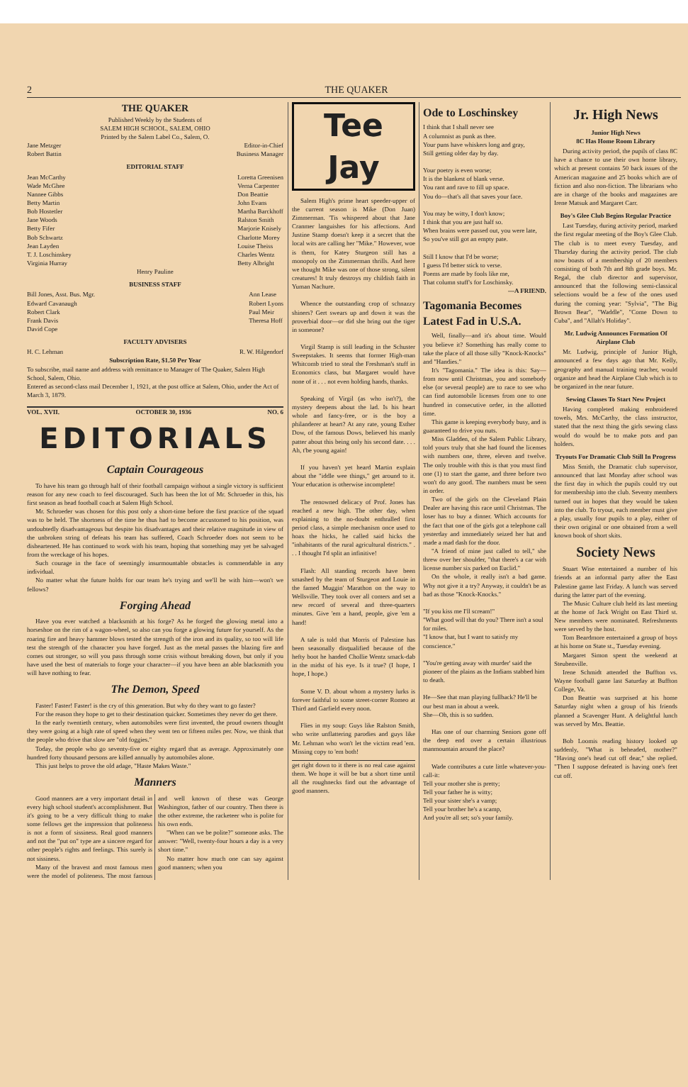2 THE QUAKER
THE QUAKER
Published Weekly by the Students of
SALEM HIGH SCHOOL, SALEM, OHIO
Printed by the Salem Label Co., Salem, O.
Jane Metzger Editor-in-Chief
Robert Battin Business Manager
EDITORIAL STAFF
Jean McCarthy
Wade McGhee
Nannee Gibbs
Betty Martin
Bob Hostetler
Jane Woods
Betty Fifer
Bob Schwartz
Jean Layden
T. J. Loschinskey
Virginia Hurray Loretta Greenisen
Verna Carpenter
Don Beattie
John Evans
Martha Barckhoff
Ralston Smith
Marjorie Knisely
Charlotte Morey
Louise Theiss
Charles Wentz
Betty Albright
Henry Pauline
BUSINESS STAFF
Bill Jones, Asst. Bus. Mgr.
Edward Cavanaugh
Robert Clark
Frank Davis
David Cope Ann Lease
Robert Lyons
Paul Meir
Theresa Hoff
FACULTY ADVISERS
H. C. Lehman R. W. Hilgendorf
Subscription Rate, $1.50 Per Year
To subscribe, mail name and address with remittance to Manager of The Quaker, Salem High School, Salem, Ohio.
Entered as second-class mail December 1, 1921, at the post office at Salem, Ohio, under the Act of March 3, 1879.
VOL. XVII. OCTOBER 30, 1936 NO. 6
EDITORIALS
Captain Courageous
To have his team go through half of their football campaign without a single victory is sufficient reason for any new coach to feel discouraged. Such has been the lot of Mr. Schroeder in this, his first season as head football coach at Salem High School.
Mr. Schroeder was chosen for this post only a short-time before the first practice of the squad was to be held. The shortness of the time he thus had to become accustomed to his position, was undoubtedly disadvantageous but despite his disadvantages and their relative magnitude in view of the unbroken string of defeats his team has suffered, Coach Schroeder does not seem to be disheartened. He has continued to work with his team, hoping that something may yet be salvaged from the wreckage of his hopes.
Such courage in the face of seemingly insurmountable obstacles is commendable in any individual.
No matter what the future holds for our team he's trying and we'll be with him—won't we fellows?
Forging Ahead
Have you ever watched a blacksmith at his forge? As he forged the glowing metal into a horseshoe on the rim of a wagon-wheel, so also can you forge a glowing future for yourself. As the roaring fire and heavy hammer blows tested the strength of the iron and its quality, so too will life test the strength of the character you have forged. Just as the metal passes the blazing fire and comes out stronger, so will you pass through some crisis without breaking down, but only if you have used the best of materials to forge your character—if you have been an able blacksmith you will have nothing to fear.
The Demon, Speed
Faster! Faster! Faster! is the cry of this generation. But why do they want to go faster?
For the reason they hope to get to their destination quicker. Sometimes they never do get there.
In the early twentieth century, when automobiles were first invented, the proud owners thought they were going at a high rate of speed when they went ten or fifteen miles per. Now, we think that the people who drive that slow are "old foggies."
Today, the people who go seventy-five or eighty regard that as average. Approximately one hundred forty thousand persons are killed annually by automobiles alone.
This just helps to prove the old adage, "Haste Makes Waste."
Manners
Good manners are a very important detail in every high school student's accomplishment. But it's going to be a very difficult thing to make some fellows get the impression that politeness is not a form of sissiness. Real good manners and not the "put on" type are a sincere regard for other people's rights and feelings. This surely is not sissiness.
Many of the bravest and most famous men were the model of politeness. The most famous and well known of these was George Washington, father of our country. Then there is the other extreme, the racketeer who is polite for his own ends.
"When can we be polite?" someone asks. The answer: "Well, twenty-four hours a day is a very short time."
No matter how much one can say against good manners; when you
Tee Jay
Salem High's prime heart speeder-upper of the current season is Mike (Don Juan) Zimmerman. 'Tis whispered about that Jane Cranmer languishes for his affections. And Justine Stamp doesn't keep it a secret that the local wits are calling her "Mike." However, woe is them, for Katey Sturgeon still has a monopoly on the Zimmerman thrills. And here we thought Mike was one of those strong, silent creatures! It truly destroys my childish faith in Yuman Nachure.
Whence the outstanding crop of schnazzy shiners? Gert swears up and down it was the proverbial door—or did she bring out the tiger in someone?
Virgil Stamp is still leading in the Schuster Sweepstakes. It seems that former High-man Whitcomb tried to steal the Freshman's stuff in Economics class, but Margaret would have none of it . . . not even holding hands, thanks.
Speaking of Virgil (as who isn't?), the mystery deepens about the lad. Is his heart whole and fancy-free, or is the boy a philanderer at heart? At any rate, young Esther Dow, of the famous Dows, believed his manly patter about this being only his second date. . . . Ah, t'be young again!
If you haven't yet heard Martin explain about the "iddle wee things," get around to it. Your education is otherwise incomplete!
The renowned delicacy of Prof. Jones has reached a new high. The other day, when explaining to the no-doubt enthralled first period class, a simple mechanism once used to hoax the hicks, he called said hicks the "inhabitants of the rural agricultural districts." . . . I thought I'd split an infinitive!
Flash: All standing records have been smashed by the team of Sturgeon and Louie in the famed Muggin' Marathon on the way to Wellsville. They took over all comers and set a new record of several and three-quarters minutes. Give 'em a hand, people, give 'em a hand!
A tale is told that Morris of Palestine has been seasonally disqualified because of the hefty boot he handed Chollie Wentz smack-dab in the midst of his eye. Is it true? (I hope, I hope, I hope.)
Some V. D. about whom a mystery lurks is forever faithful to some street-corner Romeo at Third and Garfield every noon.
Flies in my soup: Guys like Ralston Smith, who write unflattering parodies and guys like Mr. Lehman who won't let the victim read 'em. Missing copy to 'em both!
get right down to it there is no real case against them. We hope it will be but a short time until all the roughnecks find out the advantage of good manners.
Ode to Loschinskey
I think that I shall never see
A columnist as punk as thee.
Your puns have whiskers long and gray,
Still getting older day by day.
Your poetry is even worse;
It is the blankest of blank verse.
You rant and rave to fill up space.
You do—that's all that saves your face.
You may be witty, I don't know;
I think that you are just half so.
When brains were passed out, you were late,
So you've still got an empty pate.
Still I know that I'd be worse;
I guess I'd better stick to verse.
Poems are made by fools like me,
That column stuff's for Loschinsky.
—A FRIEND.
Tagomania Becomes Latest Fad in U.S.A.
Well, finally—and it's about time. Would you believe it? Something has really come to take the place of all those silly "Knock-Knocks" and "Handies."
It's "Tagomania." The idea is this: Say—from now until Christmas, you and somebody else (or several people) are to race to see who can find automobile licenses from one to one hundred in consecutive order, in the allotted time.
This game is keeping everybody busy, and is guaranteed to drive you nuts.
Miss Gladden, of the Salem Public Library, told yours truly that she had found the licenses with numbers one, three, eleven and twelve. The only trouble with this is that you must find one (1) to start the game, and three before two won't do any good. The numbers must be seen in order.
Two of the girls on the Cleveland Plain Dealer are having this race until Christmas. The loser has to buy a dinner. Which accounts for the fact that one of the girls got a telephone call yesterday and immediately seized her hat and made a mad dash for the door.
"A friend of mine just called to tell," she threw over her shoulder, "that there's a car with license number six parked on Euclid."
On the whole, it really isn't a bad game. Why not give it a try? Anyway, it couldn't be as bad as those "Knock-Knocks."
"If you kiss me I'll scream!"
"What good will that do you? There isn't a soul for miles.
"I know that, but I want to satisfy my conscience."
"You're getting away with murder' said the pioneer of the plains as the Indians stabbed him to death.
He—See that man playing fullback? He'll be our best man in about a week.
She—Oh, this is so sudden.
Has one of our charming Seniors gone off the deep end over a certain illustrious manmountain around the place?
Wade contributes a cute little whatever-you-call-it:
Tell your mother she is pretty;
Tell your father he is witty;
Tell your sister she's a vamp;
Tell your brother he's a scamp,
And you're all set; so's your family.
Jr. High News
Junior High News
8C Has Home Room Library
During activity period, the pupils of class 8C have a chance to use their own home library, which at present contains 50 back issues of the American magazine and 25 books which are of fiction and also non-fiction. The librarians who are in charge of the books and magazines are Irene Matsuk and Margaret Carr.
Boy's Glee Club Begins Regular Practice
Last Tuesday, during activity period, marked the first regular meeting of the Boy's Glee Club. The club is to meet every Tuesday, and Thursday during the activity period. The club now boasts of a membership of 20 members consisting of both 7th and 8th grade boys. Mr. Regal, the club director and supervisor, announced that the following semi-classical selections would be a few of the ones used during the coming year: "Sylvia", "The Big Brown Bear", "Waddle", "Come Down to Cuba", and "Allah's Holiday".
Mr. Ludwig Announces Formation Of Airplane Club
Mr. Ludwig, principle of Junior High, announced a few days ago that Mr. Kelly, geography and manual training teacher, would organize and head the Airplane Club which is to be organized in the near future.
Sewing Classes To Start New Project
Having completed making embroidered towels, Mrs. McCarthy, the class instructor, stated that the next thing the girls sewing class would do would be to make pots and pan holders.
Tryouts For Dramatic Club Still In Progress
Miss Smith, the Dramatic club supervisor, announced that last Monday after school was the first day in which the pupils could try out for membership into the club. Seventy members turned out in hopes that they would be taken into the club. To tryout, each member must give a play, usually four pupils to a play, either of their own original or one obtained from a well known book of short skits.
Society News
Stuart Wise entertained a number of his friends at an informal party after the East Palestine game last Friday. A lunch was served during the latter part of the evening.
The Music Culture club held its last meeting at the home of Jack Wright on East Third st. New members were nominated. Refreshments were served by the host.
Tom Beardmore entertained a group of boys at his home on State st., Tuesday evening.
Margaret Simon spent the weekend at Steubenville.
Irene Schmidt attended the Buffton vs. Wayne football game last Saturday at Buffton College, Va.
Don Beattie was surprised at his home Saturday night when a group of his friends planned a Scavenger Hunt. A delightful lunch was served by Mrs. Beattie.
Bob Loomis reading history looked up suddenly, "What is beheaded, mother?" "Having one's head cut off dear," she replied. "Then I suppose defeated is having one's feet cut off.